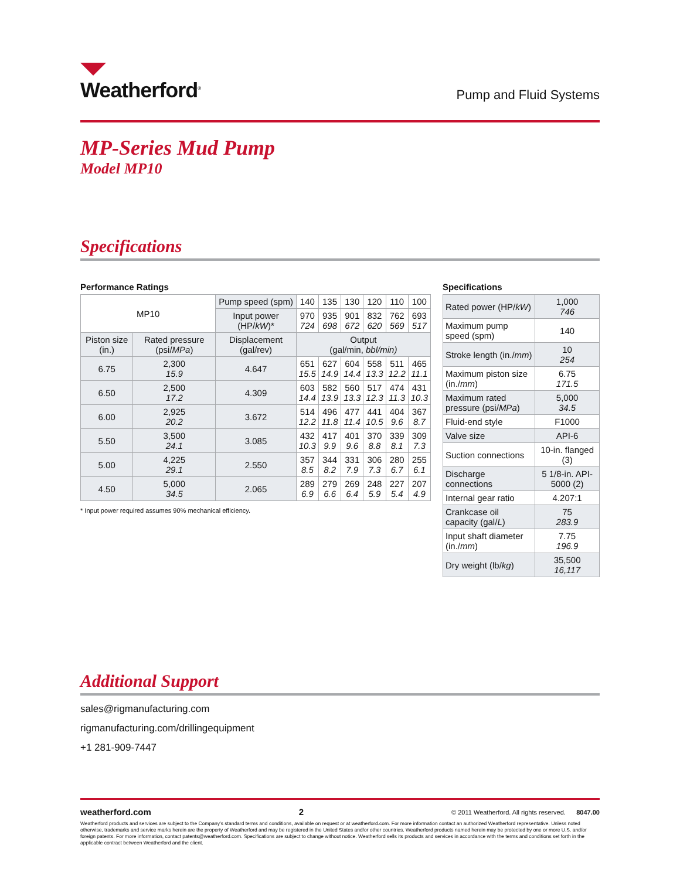Weatherford<sup>®</sup>
Pump and Fluid Systems
MP-Series Mud Pump
Model MP10
Specifications
Performance Ratings
| MP10 | | Pump speed (spm) | 140 | 135 | 130 | 120 | 110 | 100 |
| | | Input power (HP/ kW )* | 970 724 | 935 698 | 901 672 | 832 620 | 762 569 | 693 517 |
| Piston size (in.) | Rated pressure (psi/ MPa ) | Displacement (gal/rev) | Output (gal/min, bbl/min) | | | | | |
| 6.75 | 2,300 15.9 | 4.647 | 651 15.5 | 627 14.9 | 604 14.4 | 558 13.3 | 511 12.2 | 465 11.1 |
| 6.50 | 2,500 17.2 | 4.309 | 603 14.4 | 582 13.9 | 560 13.3 | 517 12.3 | 474 11.3 | 431 10.3 |
| 6.00 | 2,925 20.2 | 3.672 | 514 12.2 | 496 11.8 | 477 11.4 | 441 10.5 | 404 9.6 | 367 8.7 |
| 5.50 | 3,500 24.1 | 3.085 | 432 10.3 | 417 9.9 | 401 9.6 | 370 8.8 | 339 8.1 | 309 7.3 |
| 5.00 | 4,225 29.1 | 2.550 | 357 8.5 | 344 8.2 | 331 7.9 | 306 7.3 | 280 6.7 | 255 6.1 |
| 4.50 | 5,000 34.5 | 2.065 | 289 6.9 | 279 6.6 | 269 6.4 | 248 5.9 | 227 5.4 | 207 4.9 |
* Input power required assumes 90% mechanical efficiency.
Specifications
| Rated power (HP/ kW ) | 1,000 746 |
| Maximum pump speed (spm) | 140 |
| Stroke length (in./ mm ) | 10 254 |
| Maximum piston size (in./ mm ) | 6.75 171.5 |
| Maximum rated pressure (psi/ MPa ) | 5,000 34.5 |
| Fluid-end style | F1000 |
| Valve size | API-6 |
| Suction connections | 10-in. flanged (3) |
| Discharge connections | 5 1/8-in. API-5000 (2) |
| Internal gear ratio | 4.207:1 |
| Crankcase oil capacity (gal/ L ) | 75 283.9 |
| Input shaft diameter (in./ mm ) | 7.75 196.9 |
| Dry weight (lb/ kg ) | 35,500 16,117 |
Additional Support
sales@rigmanufacturing.com
rigmanufacturing.com/drillingequipment
+1 281-909-7447
weatherford.com 2 © 2011 Weatherford. All rights reserved. 8047.00
Weatherford products and services are subject to the Company’s standard terms and conditions, available on request or at weatherford.com. For more information contact an authorized Weatherford representative. Unless noted otherwise, trademarks and service marks herein are the property of Weatherford and may be registered in the United States and/or other countries. Weatherford products named herein may be protected by one or more U.S. and/or foreign patents. For more information, contact patents@weatherford.com. Specifications are subject to change without notice. Weatherford sells its products and services in accordance with the terms and conditions set forth in the applicable contract between Weatherford and the client.